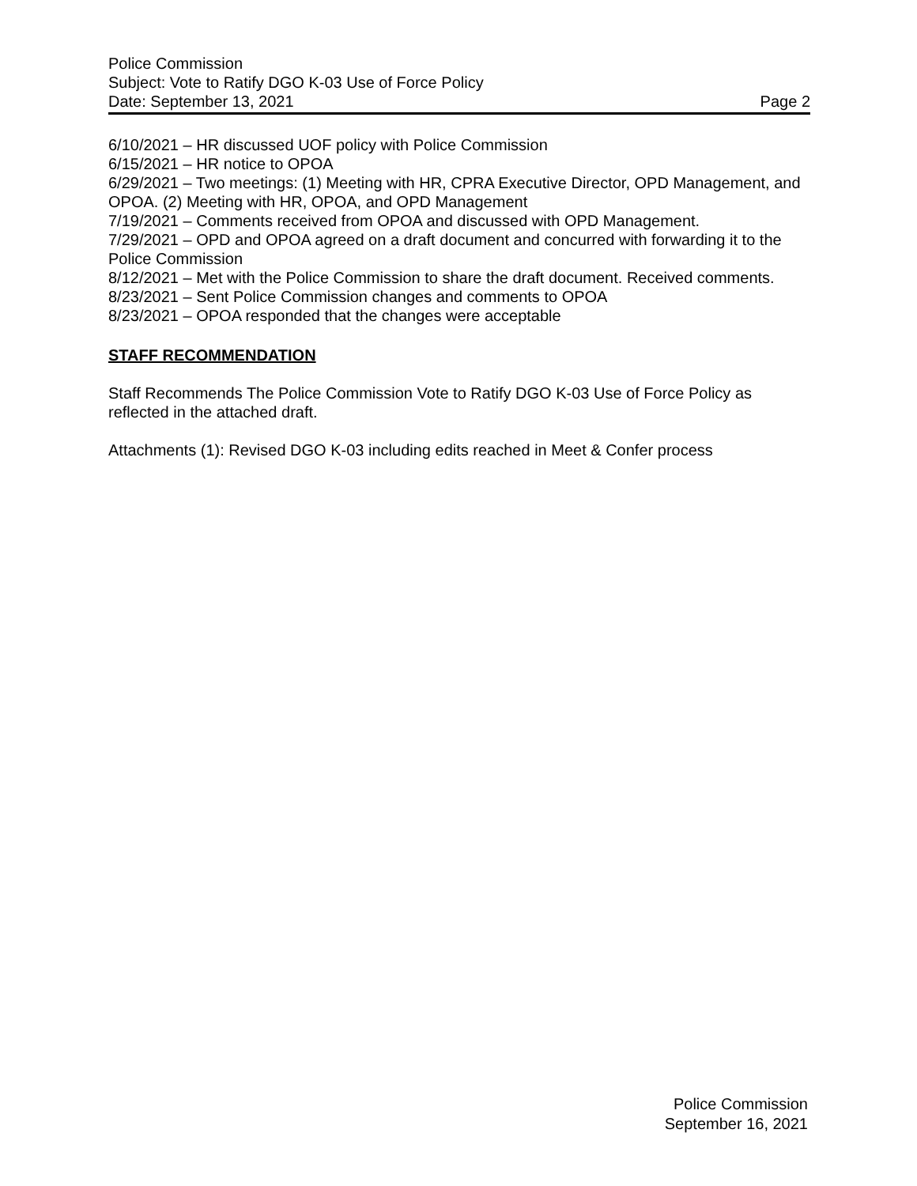Police Commission
Subject: Vote to Ratify DGO K-03 Use of Force Policy
Date: September 13, 2021 Page 2
6/10/2021 – HR discussed UOF policy with Police Commission
6/15/2021 – HR notice to OPOA
6/29/2021 – Two meetings: (1) Meeting with HR, CPRA Executive Director, OPD Management, and OPOA. (2) Meeting with HR, OPOA, and OPD Management
7/19/2021 – Comments received from OPOA and discussed with OPD Management.
7/29/2021 – OPD and OPOA agreed on a draft document and concurred with forwarding it to the Police Commission
8/12/2021 – Met with the Police Commission to share the draft document. Received comments.
8/23/2021 – Sent Police Commission changes and comments to OPOA
8/23/2021 – OPOA responded that the changes were acceptable
STAFF RECOMMENDATION
Staff Recommends The Police Commission Vote to Ratify DGO K-03 Use of Force Policy as reflected in the attached draft.
Attachments (1): Revised DGO K-03 including edits reached in Meet & Confer process
Police Commission
September 16, 2021